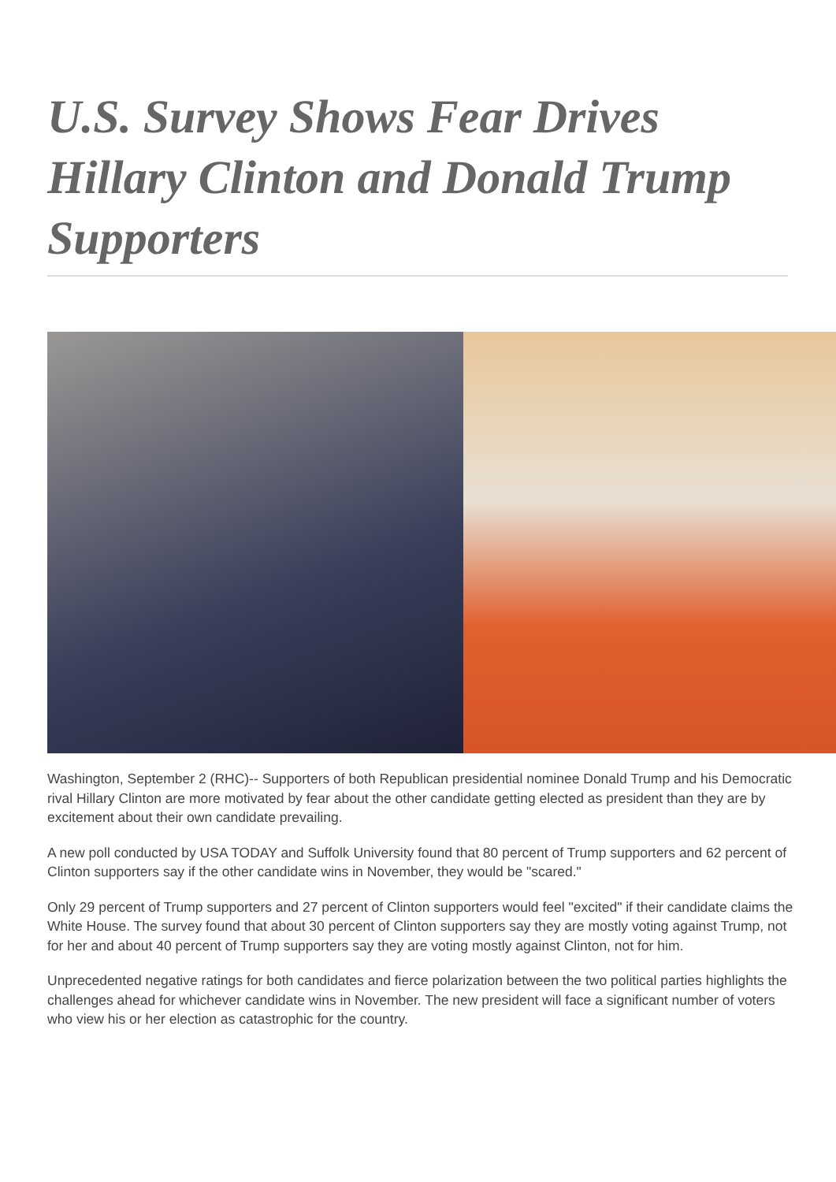U.S. Survey Shows Fear Drives Hillary Clinton and Donald Trump Supporters
Washington, September 2 (RHC)-- Supporters of both Republican presidential nominee Donald Trump and his Democratic rival Hillary Clinton are more motivated by fear about the other candidate getting elected as president than they are by excitement about their own candidate prevailing.
A new poll conducted by USA TODAY and Suffolk University found that 80 percent of Trump supporters and 62 percent of Clinton supporters say if the other candidate wins in November, they would be "scared."
Only 29 percent of Trump supporters and 27 percent of Clinton supporters would feel "excited" if their candidate claims the White House. The survey found that about 30 percent of Clinton supporters say they are mostly voting against Trump, not for her and about 40 percent of Trump supporters say they are voting mostly against Clinton, not for him.
Unprecedented negative ratings for both candidates and fierce polarization between the two political parties highlights the challenges ahead for whichever candidate wins in November. The new president will face a significant number of voters who view his or her election as catastrophic for the country.